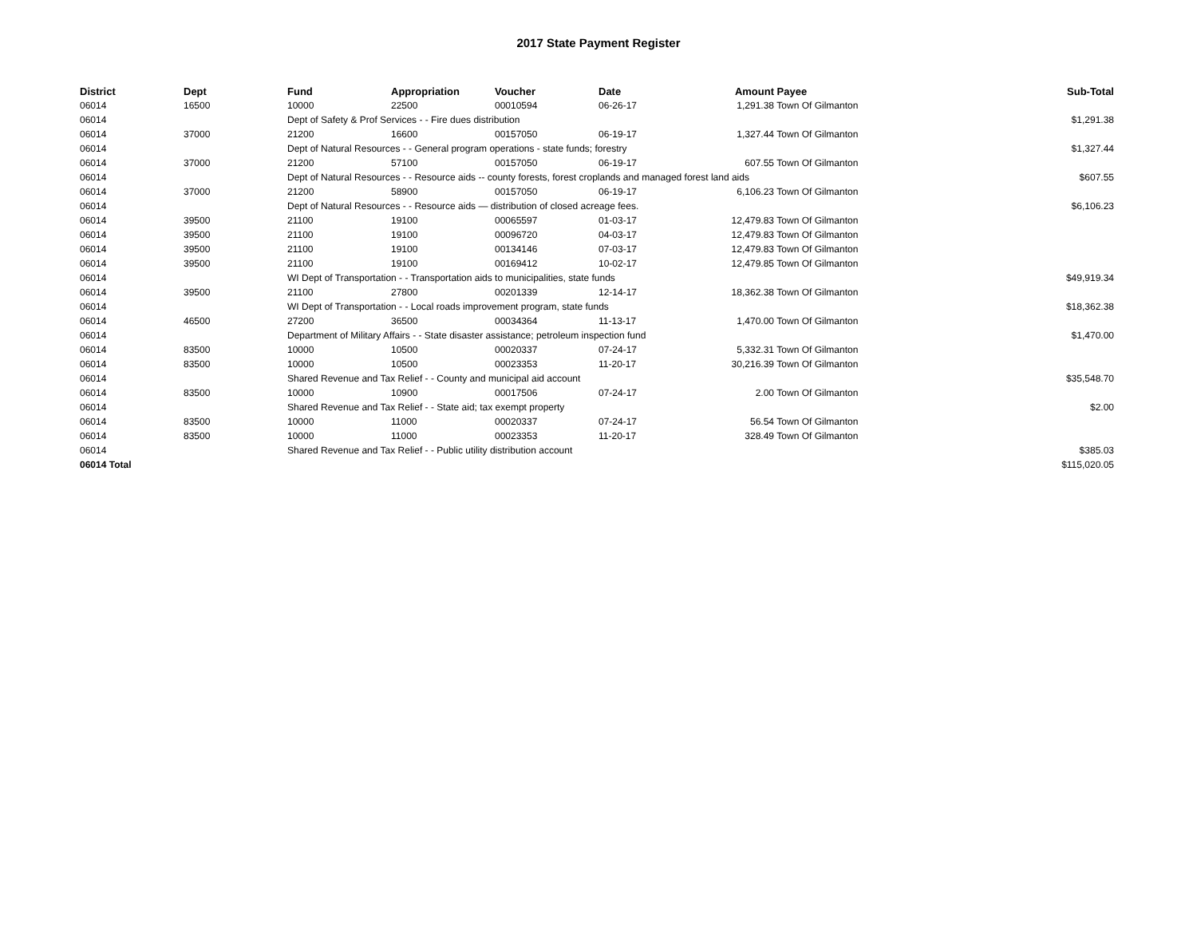2017 State Payment Register
| District | Dept | Fund | Appropriation | Voucher | Date | Amount | Payee | Sub-Total |
| --- | --- | --- | --- | --- | --- | --- | --- | --- |
| 06014 | 16500 | 10000 | 22500 | 00010594 | 06-26-17 | 1,291.38 | Town Of Gilmanton | |
| 06014 | | Dept of Safety & Prof Services - - Fire dues distribution | | | | | | $1,291.38 |
| 06014 | 37000 | 21200 | 16600 | 00157050 | 06-19-17 | 1,327.44 | Town Of Gilmanton | |
| 06014 | | Dept of Natural Resources - - General program operations - state funds; forestry | | | | | | $1,327.44 |
| 06014 | 37000 | 21200 | 57100 | 00157050 | 06-19-17 | 607.55 | Town Of Gilmanton | |
| 06014 | | Dept of Natural Resources - - Resource aids -- county forests, forest croplands and managed forest land aids | | | | | | $607.55 |
| 06014 | 37000 | 21200 | 58900 | 00157050 | 06-19-17 | 6,106.23 | Town Of Gilmanton | |
| 06014 | | Dept of Natural Resources - - Resource aids — distribution of closed acreage fees. | | | | | | $6,106.23 |
| 06014 | 39500 | 21100 | 19100 | 00065597 | 01-03-17 | 12,479.83 | Town Of Gilmanton | |
| 06014 | 39500 | 21100 | 19100 | 00096720 | 04-03-17 | 12,479.83 | Town Of Gilmanton | |
| 06014 | 39500 | 21100 | 19100 | 00134146 | 07-03-17 | 12,479.83 | Town Of Gilmanton | |
| 06014 | 39500 | 21100 | 19100 | 00169412 | 10-02-17 | 12,479.85 | Town Of Gilmanton | |
| 06014 | | WI Dept of Transportation - - Transportation aids to municipalities, state funds | | | | | | $49,919.34 |
| 06014 | 39500 | 21100 | 27800 | 00201339 | 12-14-17 | 18,362.38 | Town Of Gilmanton | |
| 06014 | | WI Dept of Transportation - - Local roads improvement program, state funds | | | | | | $18,362.38 |
| 06014 | 46500 | 27200 | 36500 | 00034364 | 11-13-17 | 1,470.00 | Town Of Gilmanton | |
| 06014 | | Department of Military Affairs - - State disaster assistance; petroleum inspection fund | | | | | | $1,470.00 |
| 06014 | 83500 | 10000 | 10500 | 00020337 | 07-24-17 | 5,332.31 | Town Of Gilmanton | |
| 06014 | 83500 | 10000 | 10500 | 00023353 | 11-20-17 | 30,216.39 | Town Of Gilmanton | |
| 06014 | | Shared Revenue and Tax Relief - - County and municipal aid account | | | | | | $35,548.70 |
| 06014 | 83500 | 10000 | 10900 | 00017506 | 07-24-17 | 2.00 | Town Of Gilmanton | |
| 06014 | | Shared Revenue and Tax Relief - - State aid; tax exempt property | | | | | | $2.00 |
| 06014 | 83500 | 10000 | 11000 | 00020337 | 07-24-17 | 56.54 | Town Of Gilmanton | |
| 06014 | 83500 | 10000 | 11000 | 00023353 | 11-20-17 | 328.49 | Town Of Gilmanton | |
| 06014 | | Shared Revenue and Tax Relief - - Public utility distribution account | | | | | | $385.03 |
| 06014 Total | | | | | | | | $115,020.05 |